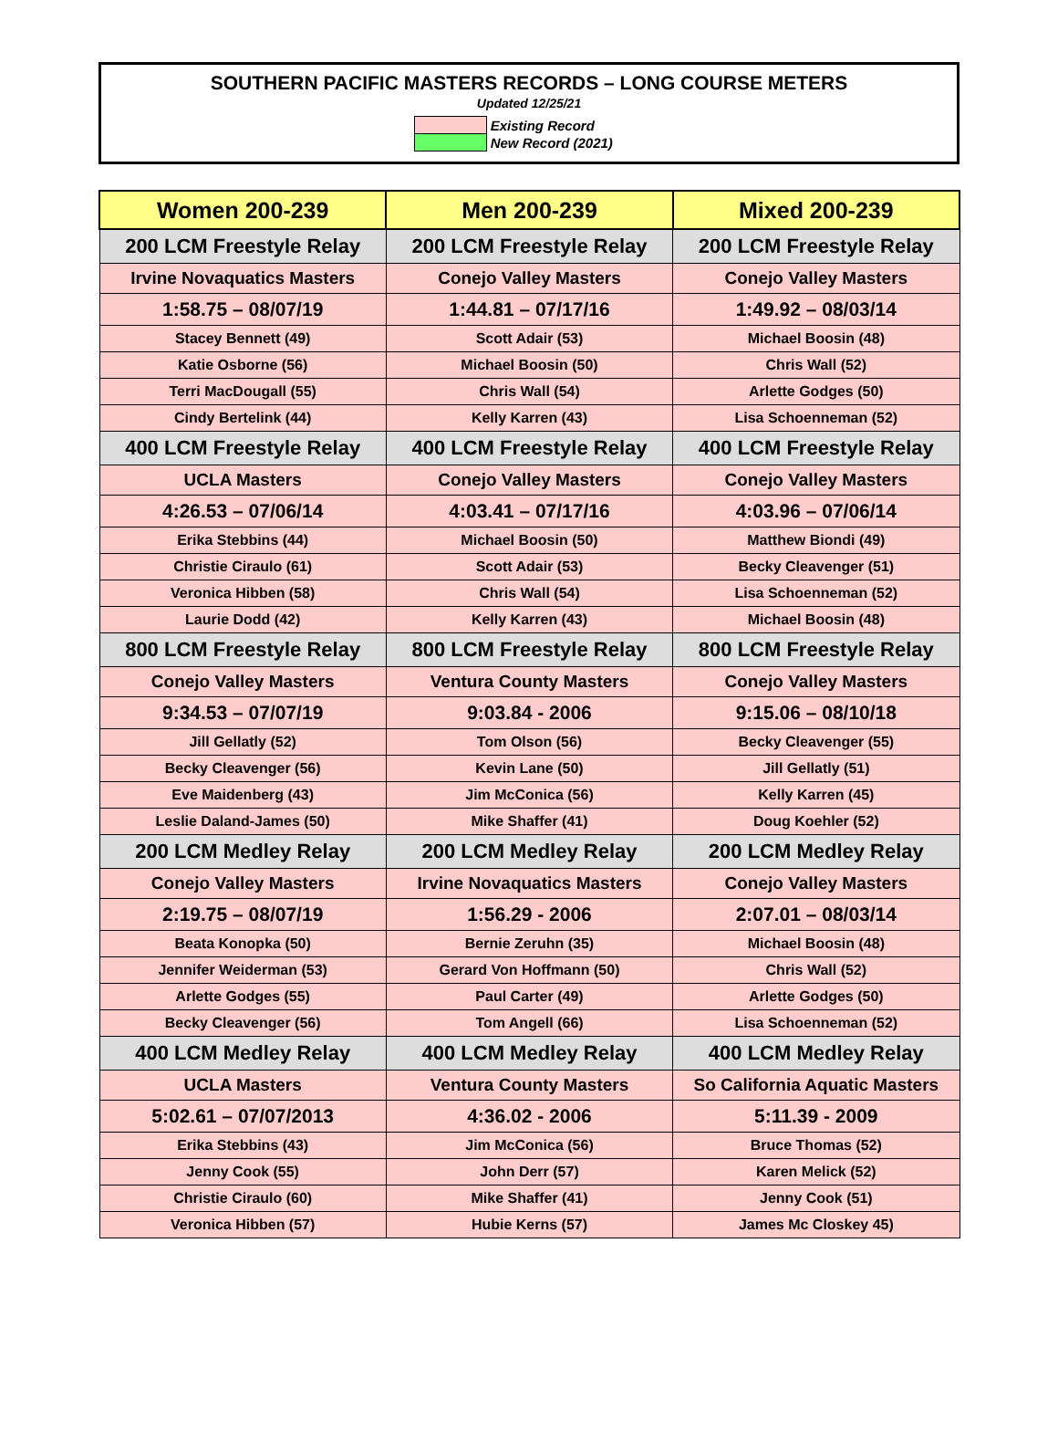SOUTHERN PACIFIC MASTERS RECORDS – LONG COURSE METERS
Updated 12/25/21
| | Existing Record |
| | New Record (2021) |
| Women 200-239 | Men 200-239 | Mixed 200-239 |
| --- | --- | --- |
| 200 LCM Freestyle Relay | 200 LCM Freestyle Relay | 200 LCM Freestyle Relay |
| Irvine Novaquatics Masters | Conejo Valley Masters | Conejo Valley Masters |
| 1:58.75 – 08/07/19 | 1:44.81 – 07/17/16 | 1:49.92 – 08/03/14 |
| Stacey Bennett (49) | Scott Adair (53) | Michael Boosin (48) |
| Katie Osborne (56) | Michael Boosin (50) | Chris Wall (52) |
| Terri MacDougall (55) | Chris Wall (54) | Arlette Godges (50) |
| Cindy Bertelink (44) | Kelly Karren (43) | Lisa Schoenneman (52) |
| 400 LCM Freestyle Relay | 400 LCM Freestyle Relay | 400 LCM Freestyle Relay |
| UCLA Masters | Conejo Valley Masters | Conejo Valley Masters |
| 4:26.53 – 07/06/14 | 4:03.41 – 07/17/16 | 4:03.96 – 07/06/14 |
| Erika Stebbins (44) | Michael Boosin (50) | Matthew Biondi (49) |
| Christie Ciraulo (61) | Scott Adair (53) | Becky Cleavenger (51) |
| Veronica Hibben (58) | Chris Wall (54) | Lisa Schoenneman (52) |
| Laurie Dodd (42) | Kelly Karren (43) | Michael Boosin (48) |
| 800 LCM Freestyle Relay | 800 LCM Freestyle Relay | 800 LCM Freestyle Relay |
| Conejo Valley Masters | Ventura County Masters | Conejo Valley Masters |
| 9:34.53 – 07/07/19 | 9:03.84 - 2006 | 9:15.06 – 08/10/18 |
| Jill Gellatly (52) | Tom Olson (56) | Becky Cleavenger (55) |
| Becky Cleavenger (56) | Kevin Lane (50) | Jill Gellatly (51) |
| Eve Maidenberg (43) | Jim McConica (56) | Kelly Karren (45) |
| Leslie Daland-James (50) | Mike Shaffer (41) | Doug Koehler (52) |
| 200 LCM Medley Relay | 200 LCM Medley Relay | 200 LCM Medley Relay |
| Conejo Valley Masters | Irvine Novaquatics Masters | Conejo Valley Masters |
| 2:19.75 – 08/07/19 | 1:56.29 - 2006 | 2:07.01 – 08/03/14 |
| Beata Konopka (50) | Bernie Zeruhn (35) | Michael Boosin (48) |
| Jennifer Weiderman (53) | Gerard Von Hoffmann (50) | Chris Wall (52) |
| Arlette Godges (55) | Paul Carter (49) | Arlette Godges (50) |
| Becky Cleavenger (56) | Tom Angell (66) | Lisa Schoenneman (52) |
| 400 LCM Medley Relay | 400 LCM Medley Relay | 400 LCM Medley Relay |
| UCLA Masters | Ventura County Masters | So California Aquatic Masters |
| 5:02.61 – 07/07/2013 | 4:36.02 - 2006 | 5:11.39 - 2009 |
| Erika Stebbins (43) | Jim McConica (56) | Bruce Thomas (52) |
| Jenny Cook (55) | John Derr (57) | Karen Melick (52) |
| Christie Ciraulo (60) | Mike Shaffer (41) | Jenny Cook (51) |
| Veronica Hibben (57) | Hubie Kerns (57) | James Mc Closkey 45) |